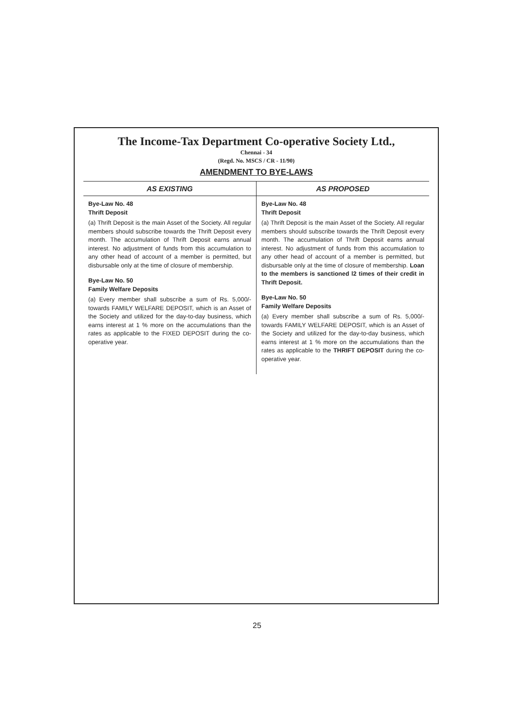The Income-Tax Department Co-operative Society Ltd.,
Chennai - 34
(Regd. No. MSCS / CR - 11/90)
AMENDMENT TO BYE-LAWS
| AS EXISTING | AS PROPOSED |
| --- | --- |
| Bye-Law No. 48 Thrift Deposit (a) Thrift Deposit is the main Asset of the Society. All regular members should subscribe towards the Thrift Deposit every month. The accumulation of Thrift Deposit earns annual interest. No adjustment of funds from this accumulation to any other head of account of a member is permitted, but disbursable only at the time of closure of membership. Bye-Law No. 50 Family Welfare Deposits (a) Every member shall subscribe a sum of Rs. 5,000/- towards FAMILY WELFARE DEPOSIT, which is an Asset of the Society and utilized for the day-to-day business, which earns interest at 1 % more on the accumulations than the rates as applicable to the FIXED DEPOSIT during the co-operative year. | Bye-Law No. 48 Thrift Deposit (a) Thrift Deposit is the main Asset of the Society. All regular members should subscribe towards the Thrift Deposit every month. The accumulation of Thrift Deposit earns annual interest. No adjustment of funds from this accumulation to any other head of account of a member is permitted, but disbursable only at the time of closure of membership. Loan to the members is sanctioned l2 times of their credit in Thrift Deposit. Bye-Law No. 50 Family Welfare Deposits (a) Every member shall subscribe a sum of Rs. 5,000/- towards FAMILY WELFARE DEPOSIT, which is an Asset of the Society and utilized for the day-to-day business, which earns interest at 1 % more on the accumulations than the rates as applicable to the THRIFT DEPOSIT during the co-operative year. |
25